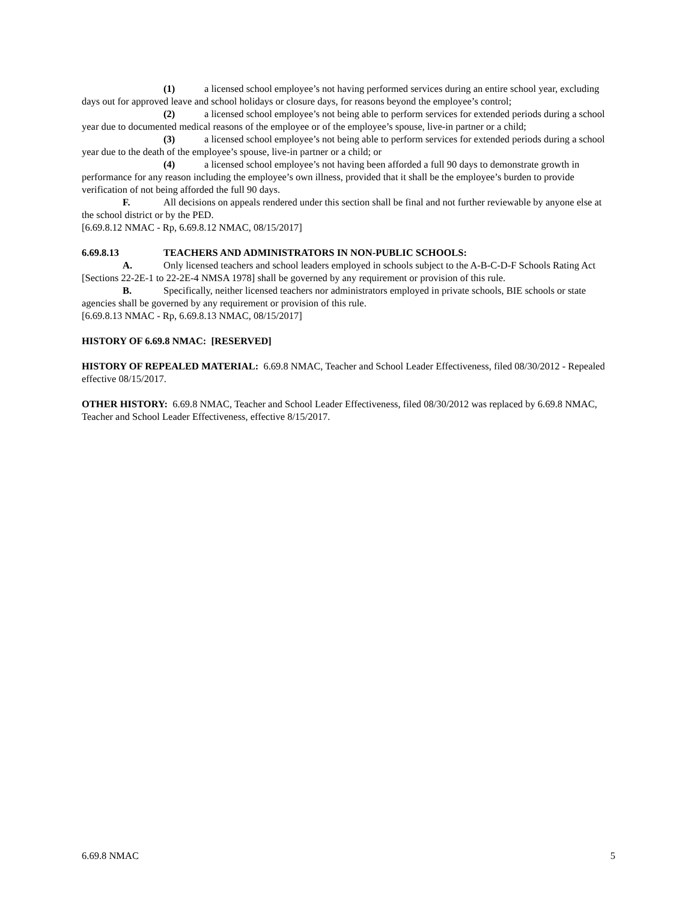(1) a licensed school employee’s not having performed services during an entire school year, excluding days out for approved leave and school holidays or closure days, for reasons beyond the employee’s control;
(2) a licensed school employee’s not being able to perform services for extended periods during a school year due to documented medical reasons of the employee or of the employee’s spouse, live-in partner or a child;
(3) a licensed school employee’s not being able to perform services for extended periods during a school year due to the death of the employee’s spouse, live-in partner or a child; or
(4) a licensed school employee’s not having been afforded a full 90 days to demonstrate growth in performance for any reason including the employee’s own illness, provided that it shall be the employee’s burden to provide verification of not being afforded the full 90 days.
F. All decisions on appeals rendered under this section shall be final and not further reviewable by anyone else at the school district or by the PED.
[6.69.8.12 NMAC - Rp, 6.69.8.12 NMAC, 08/15/2017]
6.69.8.13 TEACHERS AND ADMINISTRATORS IN NON-PUBLIC SCHOOLS:
A. Only licensed teachers and school leaders employed in schools subject to the A-B-C-D-F Schools Rating Act [Sections 22-2E-1 to 22-2E-4 NMSA 1978] shall be governed by any requirement or provision of this rule.
B. Specifically, neither licensed teachers nor administrators employed in private schools, BIE schools or state agencies shall be governed by any requirement or provision of this rule.
[6.69.8.13 NMAC - Rp, 6.69.8.13 NMAC, 08/15/2017]
HISTORY OF 6.69.8 NMAC: [RESERVED]
HISTORY OF REPEALED MATERIAL: 6.69.8 NMAC, Teacher and School Leader Effectiveness, filed 08/30/2012 - Repealed effective 08/15/2017.
OTHER HISTORY: 6.69.8 NMAC, Teacher and School Leader Effectiveness, filed 08/30/2012 was replaced by 6.69.8 NMAC, Teacher and School Leader Effectiveness, effective 8/15/2017.
6.69.8 NMAC 5